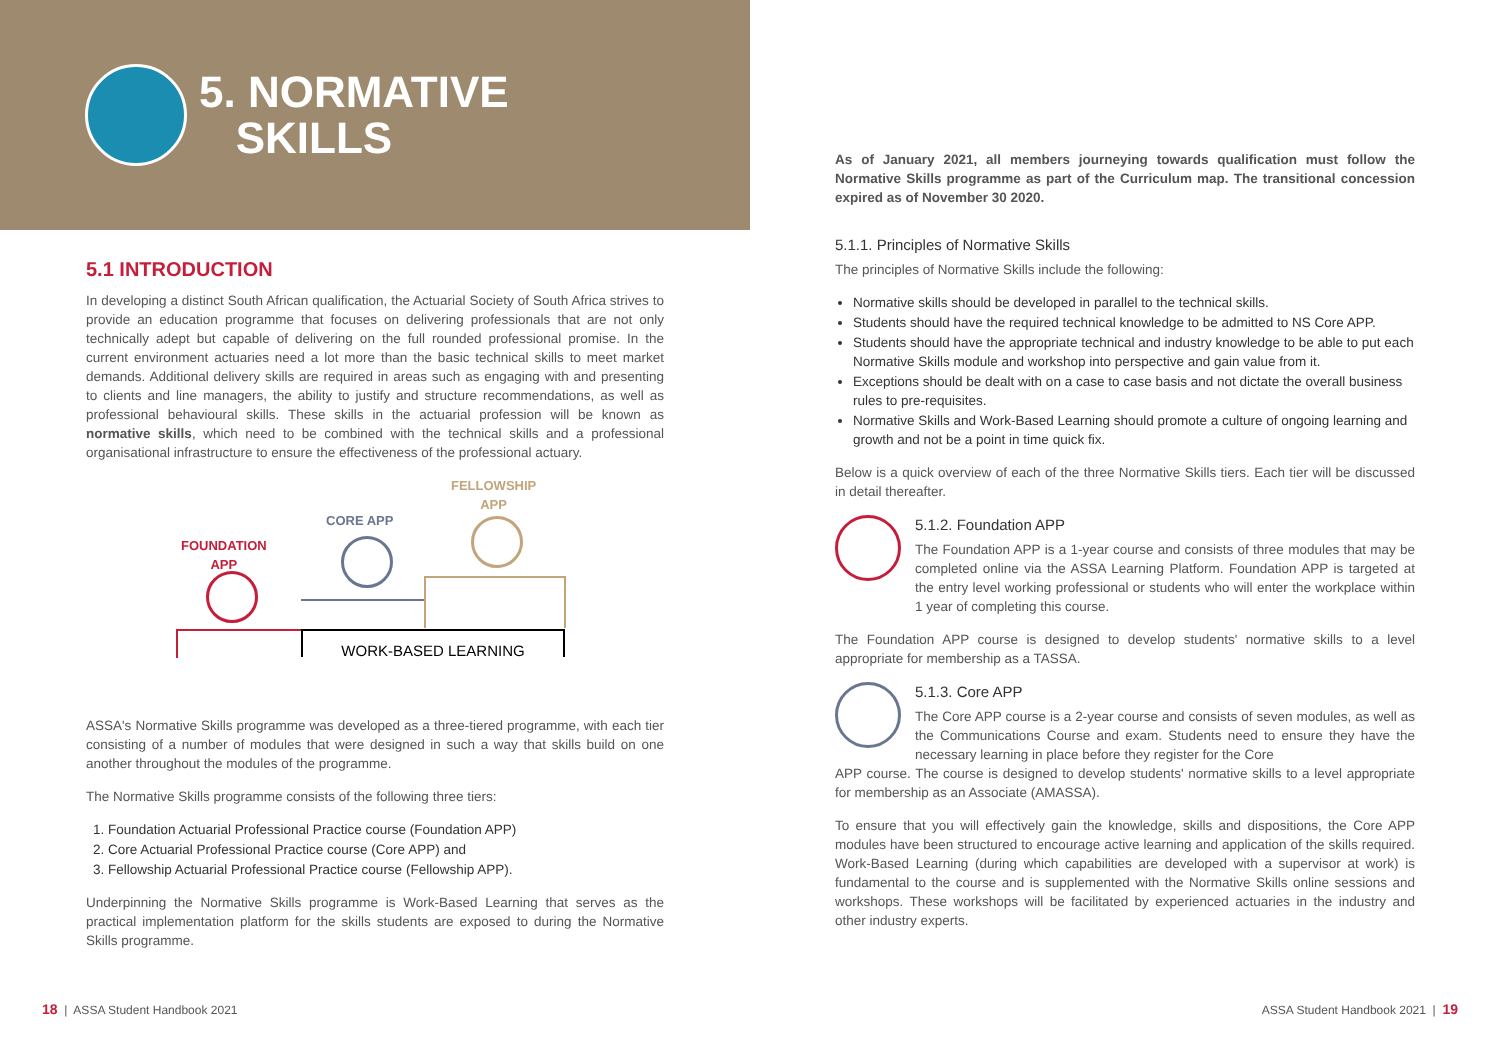5. NORMATIVE
SKILLS
5.1 INTRODUCTION
In developing a distinct South African qualification, the Actuarial Society of South Africa strives to provide an education programme that focuses on delivering professionals that are not only technically adept but capable of delivering on the full rounded professional promise. In the current environment actuaries need a lot more than the basic technical skills to meet market demands. Additional delivery skills are required in areas such as engaging with and presenting to clients and line managers, the ability to justify and structure recommendations, as well as professional behavioural skills. These skills in the actuarial profession will be known as normative skills, which need to be combined with the technical skills and a professional organisational infrastructure to ensure the effectiveness of the professional actuary.
FOUNDATION
APP
CORE APP
FELLOWSHIP
APP
WORK-BASED LEARNING
ASSA's Normative Skills programme was developed as a three-tiered programme, with each tier consisting of a number of modules that were designed in such a way that skills build on one another throughout the modules of the programme.
The Normative Skills programme consists of the following three tiers:
1. Foundation Actuarial Professional Practice course (Foundation APP)
2. Core Actuarial Professional Practice course (Core APP) and
3. Fellowship Actuarial Professional Practice course (Fellowship APP).
Underpinning the Normative Skills programme is Work-Based Learning that serves as the practical implementation platform for the skills students are exposed to during the Normative Skills programme.
As of January 2021, all members journeying towards qualification must follow the Normative Skills programme as part of the Curriculum map. The transitional concession expired as of November 30 2020.
5.1.1. Principles of Normative Skills
The principles of Normative Skills include the following:
Normative skills should be developed in parallel to the technical skills.
Students should have the required technical knowledge to be admitted to NS Core APP.
Students should have the appropriate technical and industry knowledge to be able to put each Normative Skills module and workshop into perspective and gain value from it.
Exceptions should be dealt with on a case to case basis and not dictate the overall business rules to pre-requisites.
Normative Skills and Work-Based Learning should promote a culture of ongoing learning and growth and not be a point in time quick fix.
Below is a quick overview of each of the three Normative Skills tiers. Each tier will be discussed in detail thereafter.
5.1.2. Foundation APP
The Foundation APP is a 1-year course and consists of three modules that may be completed online via the ASSA Learning Platform. Foundation APP is targeted at the entry level working professional or students who will enter the workplace within 1 year of completing this course.
The Foundation APP course is designed to develop students' normative skills to a level appropriate for membership as a TASSA.
5.1.3. Core APP
The Core APP course is a 2-year course and consists of seven modules, as well as the Communications Course and exam. Students need to ensure they have the necessary learning in place before they register for the Core
APP course. The course is designed to develop students' normative skills to a level appropriate for membership as an Associate (AMASSA).
To ensure that you will effectively gain the knowledge, skills and dispositions, the Core APP modules have been structured to encourage active learning and application of the skills required. Work-Based Learning (during which capabilities are developed with a supervisor at work) is fundamental to the course and is supplemented with the Normative Skills online sessions and workshops. These workshops will be facilitated by experienced actuaries in the industry and other industry experts.
18 | ASSA Student Handbook 2021
ASSA Student Handbook 2021 | 19